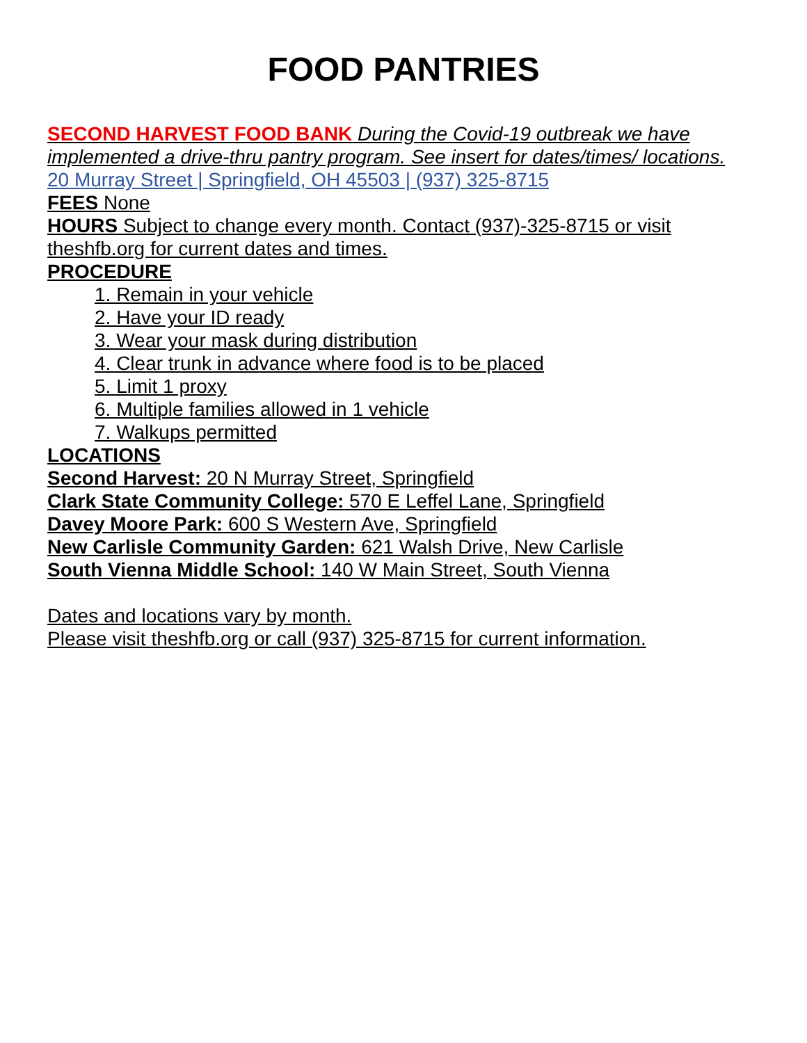FOOD PANTRIES
SECOND HARVEST FOOD BANK During the Covid-19 outbreak we have implemented a drive-thru pantry program. See insert for dates/times/ locations.
20 Murray Street | Springfield, OH 45503 | (937) 325-8715
FEES None
HOURS Subject to change every month. Contact (937)-325-8715 or visit theshfb.org for current dates and times.
PROCEDURE
1. Remain in your vehicle
2. Have your ID ready
3. Wear your mask during distribution
4. Clear trunk in advance where food is to be placed
5. Limit 1 proxy
6. Multiple families allowed in 1 vehicle
7. Walkups permitted
LOCATIONS
Second Harvest: 20 N Murray Street, Springfield
Clark State Community College: 570 E Leffel Lane, Springfield
Davey Moore Park: 600 S Western Ave, Springfield
New Carlisle Community Garden: 621 Walsh Drive, New Carlisle
South Vienna Middle School: 140 W Main Street, South Vienna
Dates and locations vary by month.
Please visit theshfb.org or call (937) 325-8715 for current information.